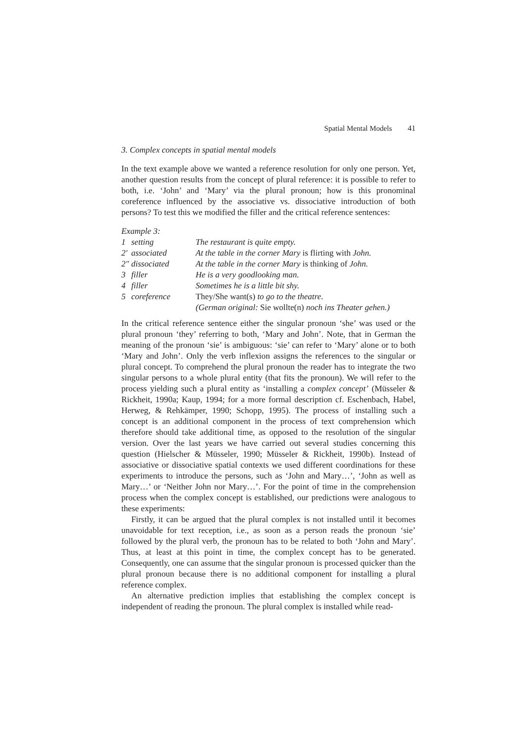Spatial Mental Models 41
3. Complex concepts in spatial mental models
In the text example above we wanted a reference resolution for only one person. Yet, another question results from the concept of plural reference: it is possible to refer to both, i.e. ‘John’ and ‘Mary’ via the plural pronoun; how is this pronominal coreference influenced by the associative vs. dissociative introduction of both persons? To test this we modified the filler and the critical reference sentences:
Example 3:
| 1 | setting | The restaurant is quite empty. |
| 2′ | associated | At the table in the corner Mary is flirting with John. |
| 2″ | dissociated | At the table in the corner Mary is thinking of John. |
| 3 | filler | He is a very goodlooking man. |
| 4 | filler | Sometimes he is a little bit shy. |
| 5 | coreference | They/She want(s) to go to the theatre. |
| | | (German original: Sie wollte(n) noch ins Theater gehen.) |
In the critical reference sentence either the singular pronoun ‘she’ was used or the plural pronoun ‘they’ referring to both, ‘Mary and John’. Note, that in German the meaning of the pronoun ‘sie’ is ambiguous: ‘sie’ can refer to ‘Mary’ alone or to both ‘Mary and John’. Only the verb inflexion assigns the references to the singular or plural concept. To comprehend the plural pronoun the reader has to integrate the two singular persons to a whole plural entity (that fits the pronoun). We will refer to the process yielding such a plural entity as ‘installing a complex concept’ (Müsseler & Rickheit, 1990a; Kaup, 1994; for a more formal description cf. Eschenbach, Habel, Herweg, & Rehkämper, 1990; Schopp, 1995). The process of installing such a concept is an additional component in the process of text comprehension which therefore should take additional time, as opposed to the resolution of the singular version. Over the last years we have carried out several studies concerning this question (Hielscher & Müsseler, 1990; Müsseler & Rickheit, 1990b). Instead of associative or dissociative spatial contexts we used different coordinations for these experiments to introduce the persons, such as ‘John and Mary…’, ‘John as well as Mary…’ or ‘Neither John nor Mary…’. For the point of time in the comprehension process when the complex concept is established, our predictions were analogous to these experiments:
Firstly, it can be argued that the plural complex is not installed until it becomes unavoidable for text reception, i.e., as soon as a person reads the pronoun ‘sie’ followed by the plural verb, the pronoun has to be related to both ‘John and Mary’. Thus, at least at this point in time, the complex concept has to be generated. Consequently, one can assume that the singular pronoun is processed quicker than the plural pronoun because there is no additional component for installing a plural reference complex.
An alternative prediction implies that establishing the complex concept is independent of reading the pronoun. The plural complex is installed while read-